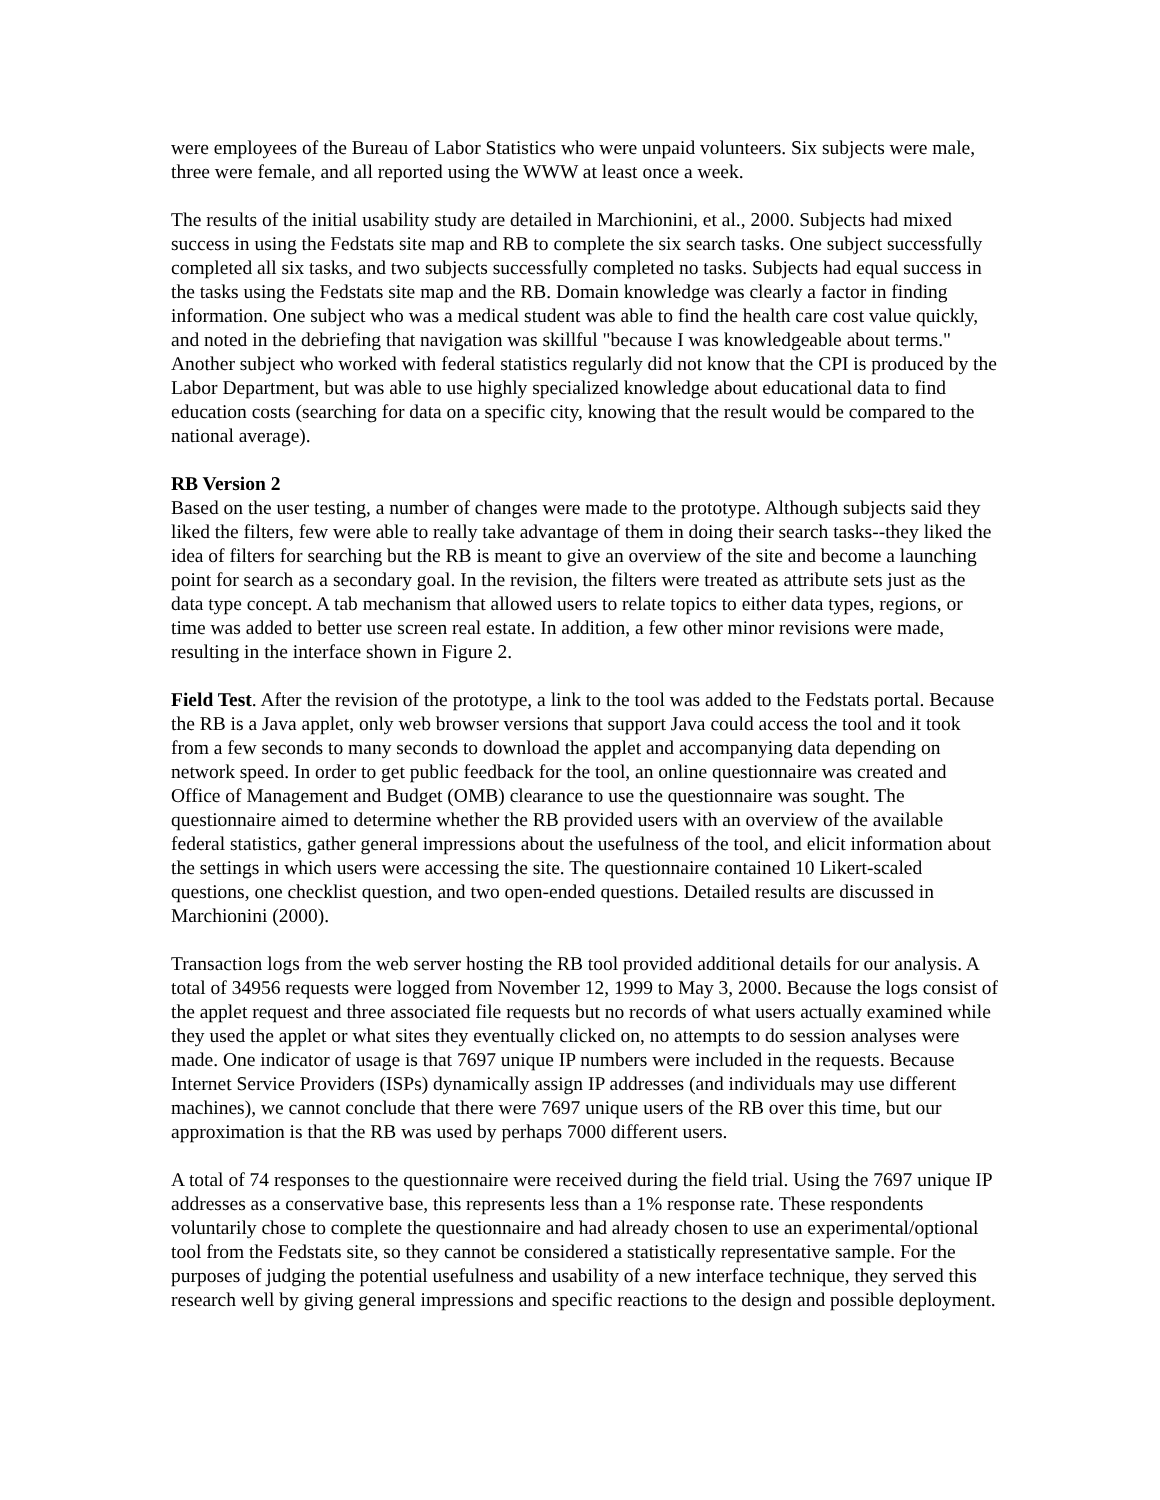were employees of the Bureau of Labor Statistics who were unpaid volunteers. Six subjects were male, three were female, and all reported using the WWW at least once a week.
The results of the initial usability study are detailed in Marchionini, et al., 2000. Subjects had mixed success in using the Fedstats site map and RB to complete the six search tasks. One subject successfully completed all six tasks, and two subjects successfully completed no tasks. Subjects had equal success in the tasks using the Fedstats site map and the RB. Domain knowledge was clearly a factor in finding information. One subject who was a medical student was able to find the health care cost value quickly, and noted in the debriefing that navigation was skillful "because I was knowledgeable about terms." Another subject who worked with federal statistics regularly did not know that the CPI is produced by the Labor Department, but was able to use highly specialized knowledge about educational data to find education costs (searching for data on a specific city, knowing that the result would be compared to the national average).
RB Version 2
Based on the user testing, a number of changes were made to the prototype. Although subjects said they liked the filters, few were able to really take advantage of them in doing their search tasks--they liked the idea of filters for searching but the RB is meant to give an overview of the site and become a launching point for search as a secondary goal. In the revision, the filters were treated as attribute sets just as the data type concept. A tab mechanism that allowed users to relate topics to either data types, regions, or time was added to better use screen real estate. In addition, a few other minor revisions were made, resulting in the interface shown in Figure 2.
Field Test. After the revision of the prototype, a link to the tool was added to the Fedstats portal. Because the RB is a Java applet, only web browser versions that support Java could access the tool and it took from a few seconds to many seconds to download the applet and accompanying data depending on network speed. In order to get public feedback for the tool, an online questionnaire was created and Office of Management and Budget (OMB) clearance to use the questionnaire was sought. The questionnaire aimed to determine whether the RB provided users with an overview of the available federal statistics, gather general impressions about the usefulness of the tool, and elicit information about the settings in which users were accessing the site. The questionnaire contained 10 Likert-scaled questions, one checklist question, and two open-ended questions. Detailed results are discussed in Marchionini (2000).
Transaction logs from the web server hosting the RB tool provided additional details for our analysis. A total of 34956 requests were logged from November 12, 1999 to May 3, 2000. Because the logs consist of the applet request and three associated file requests but no records of what users actually examined while they used the applet or what sites they eventually clicked on, no attempts to do session analyses were made. One indicator of usage is that 7697 unique IP numbers were included in the requests. Because Internet Service Providers (ISPs) dynamically assign IP addresses (and individuals may use different machines), we cannot conclude that there were 7697 unique users of the RB over this time, but our approximation is that the RB was used by perhaps 7000 different users.
A total of 74 responses to the questionnaire were received during the field trial. Using the 7697 unique IP addresses as a conservative base, this represents less than a 1% response rate. These respondents voluntarily chose to complete the questionnaire and had already chosen to use an experimental/optional tool from the Fedstats site, so they cannot be considered a statistically representative sample. For the purposes of judging the potential usefulness and usability of a new interface technique, they served this research well by giving general impressions and specific reactions to the design and possible deployment.